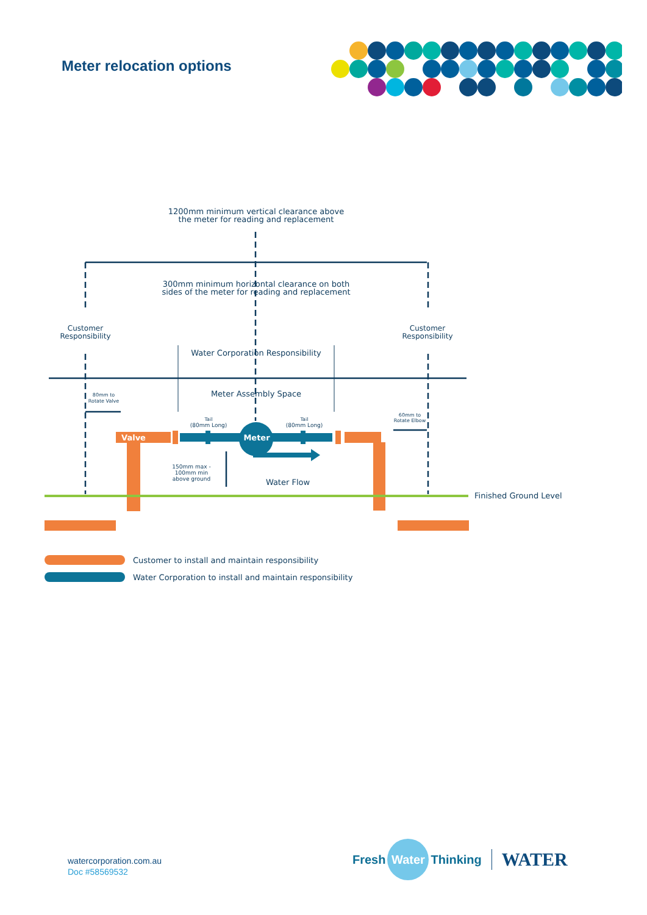Meter relocation options
1200mm minimum vertical clearance above
the meter for reading and replacement
300mm minimum horizontal clearance on both
sides of the meter for reading and replacement
Customer
Responsibility
Customer
Responsibility
Water Corporation Responsibility
Meter Assembly Space
80mm to
Rotate Valve
60mm to
Rotate Elbow
Tail
(80mm Long)
Tail
(80mm Long)
Valve
Meter
150mm max -
100mm min
above ground
Water Flow
Finished Ground Level
Customer to install and maintain responsibility
Water Corporation to install and maintain responsibility
watercorporation.com.au
Doc #58569532
Fresh
Water
Thinking
WATER